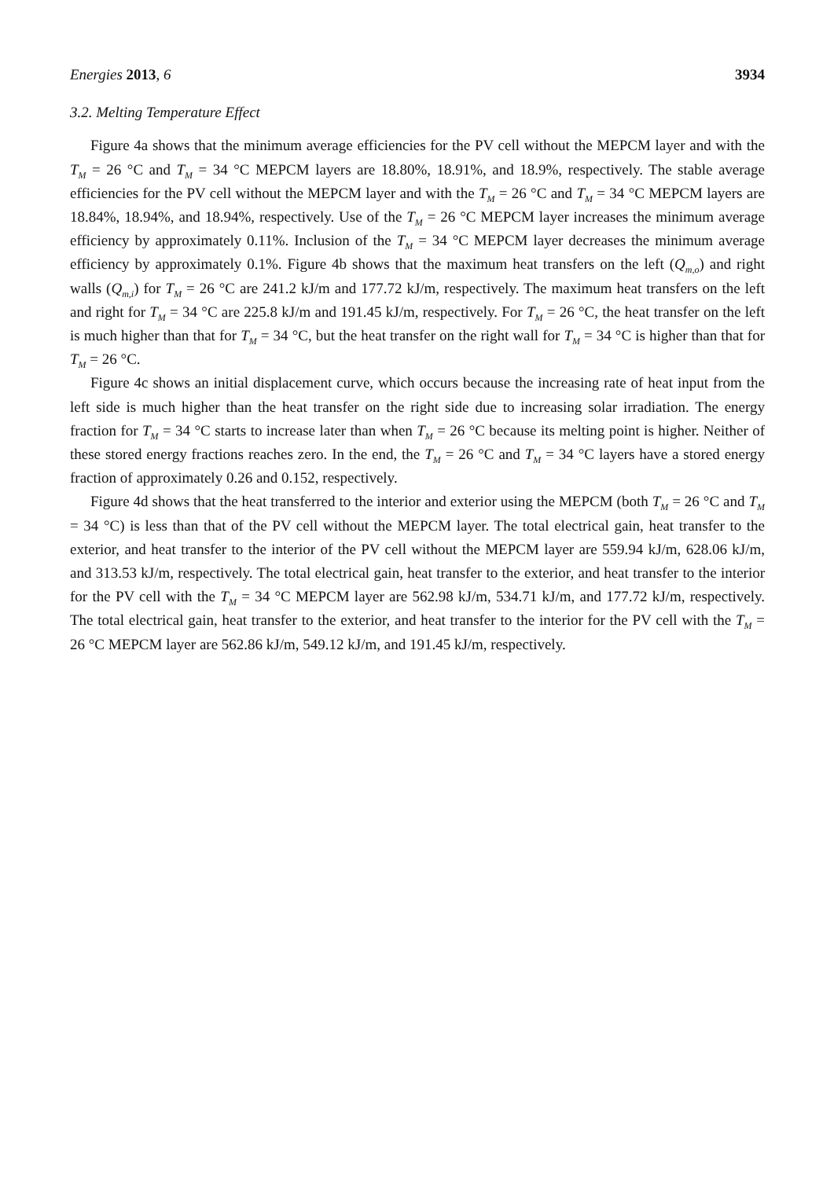Energies 2013, 6 3934
3.2. Melting Temperature Effect
Figure 4a shows that the minimum average efficiencies for the PV cell without the MEPCM layer and with the T<sub>M</sub> = 26 °C and T<sub>M</sub> = 34 °C MEPCM layers are 18.80%, 18.91%, and 18.9%, respectively. The stable average efficiencies for the PV cell without the MEPCM layer and with the T<sub>M</sub> = 26 °C and T<sub>M</sub> = 34 °C MEPCM layers are 18.84%, 18.94%, and 18.94%, respectively. Use of the T<sub>M</sub> = 26 °C MEPCM layer increases the minimum average efficiency by approximately 0.11%. Inclusion of the T<sub>M</sub> = 34 °C MEPCM layer decreases the minimum average efficiency by approximately 0.1%. Figure 4b shows that the maximum heat transfers on the left (Q<sub>m,o</sub>) and right walls (Q<sub>m,i</sub>) for T<sub>M</sub> = 26 °C are 241.2 kJ/m and 177.72 kJ/m, respectively. The maximum heat transfers on the left and right for T<sub>M</sub> = 34 °C are 225.8 kJ/m and 191.45 kJ/m, respectively. For T<sub>M</sub> = 26 °C, the heat transfer on the left is much higher than that for T<sub>M</sub> = 34 °C, but the heat transfer on the right wall for T<sub>M</sub> = 34 °C is higher than that for T<sub>M</sub> = 26 °C.
Figure 4c shows an initial displacement curve, which occurs because the increasing rate of heat input from the left side is much higher than the heat transfer on the right side due to increasing solar irradiation. The energy fraction for T<sub>M</sub> = 34 °C starts to increase later than when T<sub>M</sub> = 26 °C because its melting point is higher. Neither of these stored energy fractions reaches zero. In the end, the T<sub>M</sub> = 26 °C and T<sub>M</sub> = 34 °C layers have a stored energy fraction of approximately 0.26 and 0.152, respectively.
Figure 4d shows that the heat transferred to the interior and exterior using the MEPCM (both T<sub>M</sub> = 26 °C and T<sub>M</sub> = 34 °C) is less than that of the PV cell without the MEPCM layer. The total electrical gain, heat transfer to the exterior, and heat transfer to the interior of the PV cell without the MEPCM layer are 559.94 kJ/m, 628.06 kJ/m, and 313.53 kJ/m, respectively. The total electrical gain, heat transfer to the exterior, and heat transfer to the interior for the PV cell with the T<sub>M</sub> = 34 °C MEPCM layer are 562.98 kJ/m, 534.71 kJ/m, and 177.72 kJ/m, respectively. The total electrical gain, heat transfer to the exterior, and heat transfer to the interior for the PV cell with the T<sub>M</sub> = 26 °C MEPCM layer are 562.86 kJ/m, 549.12 kJ/m, and 191.45 kJ/m, respectively.